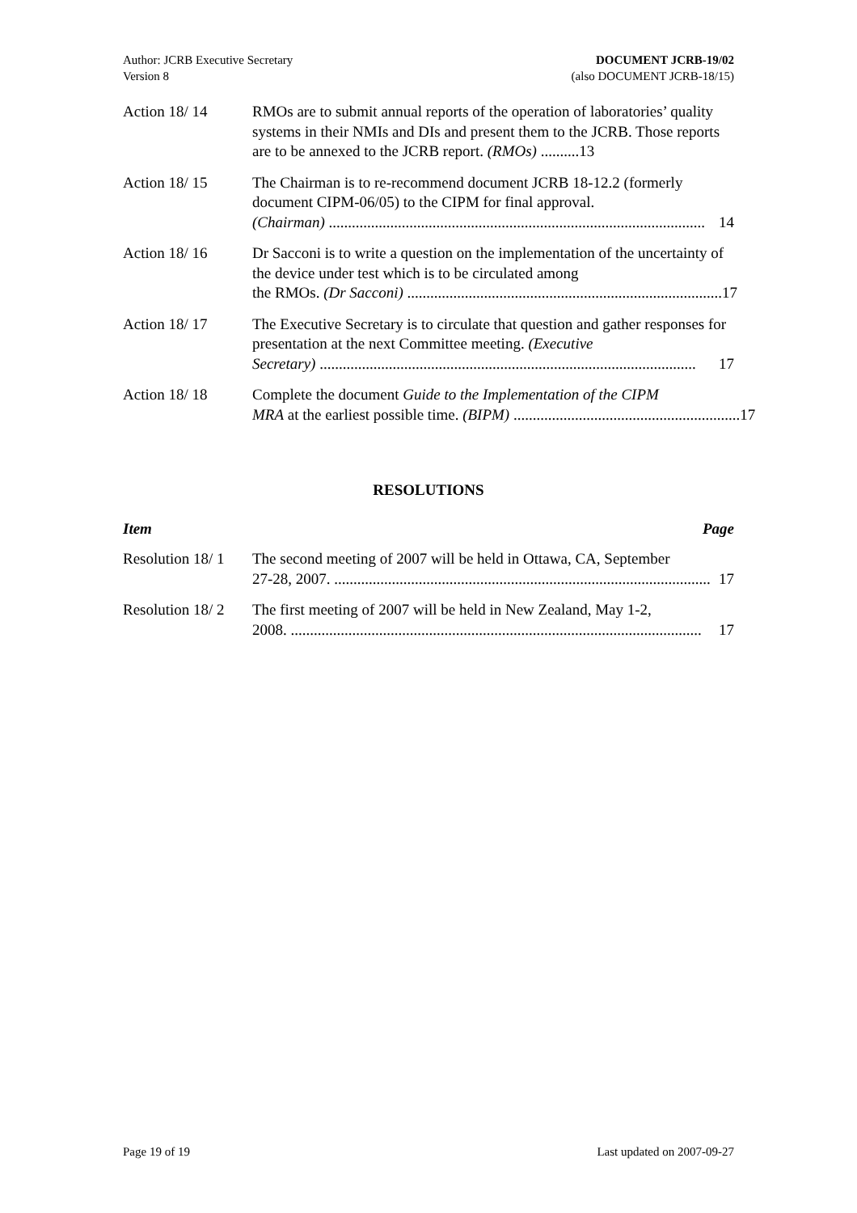Author: JCRB Executive Secretary
Version 8
DOCUMENT JCRB-19/02
(also DOCUMENT JCRB-18/15)
Action 18/ 14 RMOs are to submit annual reports of the operation of laboratories’ quality systems in their NMIs and DIs and present them to the JCRB. Those reports are to be annexed to the JCRB report. (RMOs) ..........13
Action 18/ 15 The Chairman is to re-recommend document JCRB 18-12.2 (formerly document CIPM-06/05) to the CIPM for final approval.
(Chairman) .................................................................................................. 14
Action 18/ 16 Dr Sacconi is to write a question on the implementation of the uncertainty of the device under test which is to be circulated among
the RMOs. (Dr Sacconi) .................................................................................. 17
Action 18/ 17 The Executive Secretary is to circulate that question and gather responses for presentation at the next Committee meeting. (Executive
Secretary) .................................................................................................. 17
Action 18/ 18 Complete the document Guide to the Implementation of the CIPM
MRA at the earliest possible time. (BIPM) ........................................................... 17
RESOLUTIONS
Item Page
Resolution 18/ 1
The second meeting of 2007 will be held in Ottawa, CA, September
27-28, 2007. .................................................................................................. 17
Resolution 18/ 2
The first meeting of 2007 will be held in New Zealand, May 1-2,
2008. ........................................................................................................... 17
Page 19 of 19 Last updated on 2007-09-27